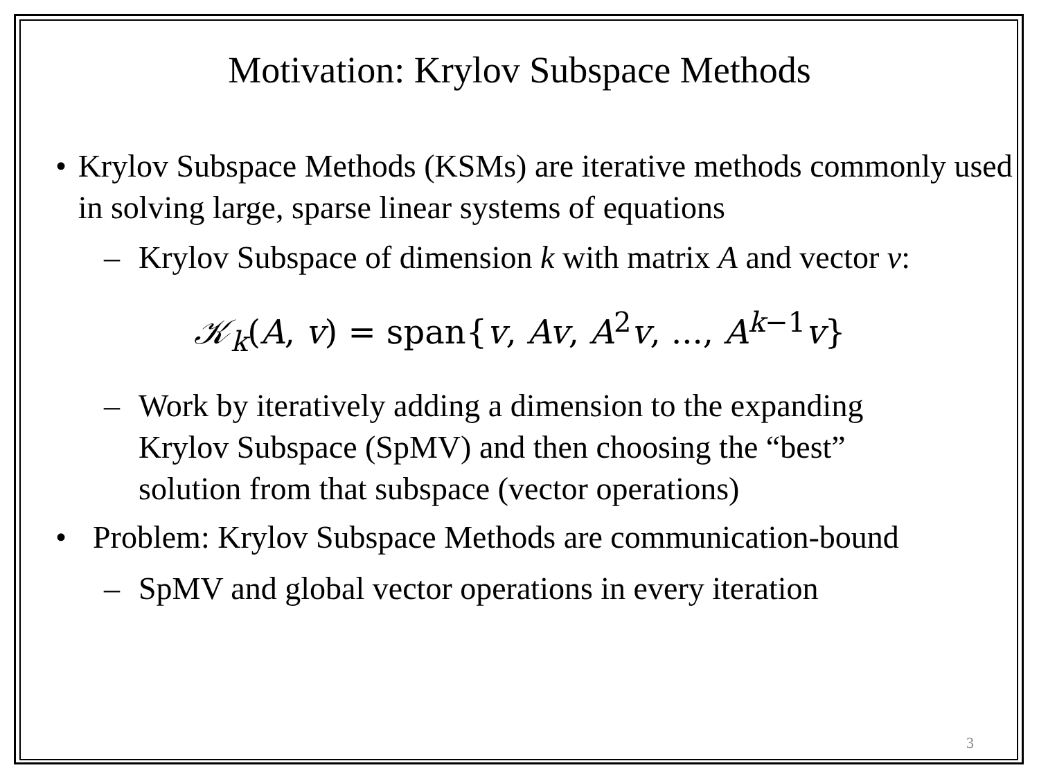Motivation: Krylov Subspace Methods
• Krylov Subspace Methods (KSMs) are iterative methods commonly used in solving large, sparse linear systems of equations
– Krylov Subspace of dimension k with matrix A and vector v:
𝒦<sub>k</sub>(A, v) = span{v, Av, A<sup>2</sup>v, ..., A<sup>k−1</sup>v}
– Work by iteratively adding a dimension to the expanding Krylov Subspace (SpMV) and then choosing the “best” solution from that subspace (vector operations)
• Problem: Krylov Subspace Methods are communication-bound
– SpMV and global vector operations in every iteration
3